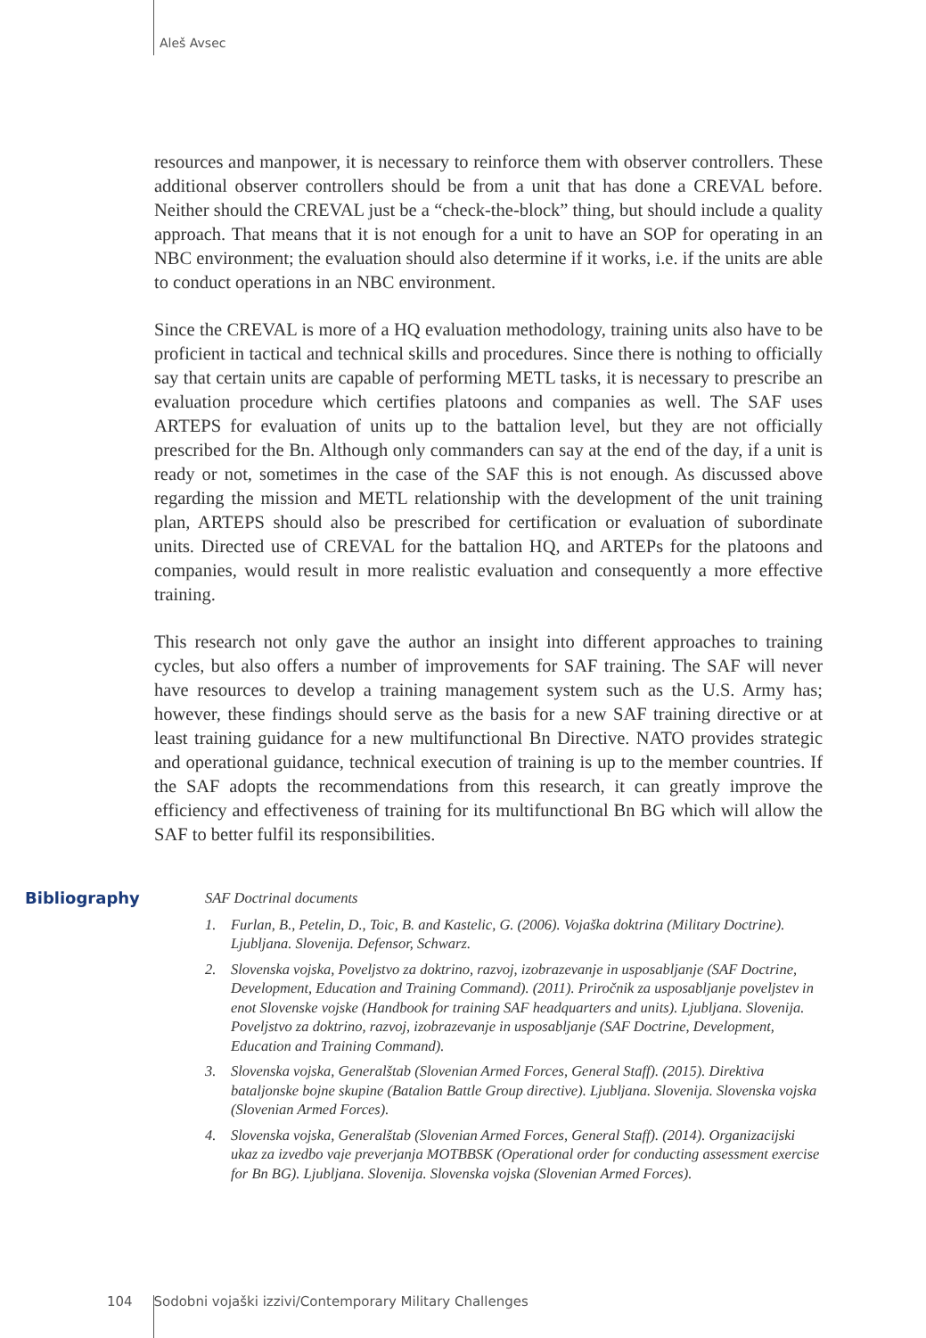Aleš Avsec
resources and manpower, it is necessary to reinforce them with observer controllers. These additional observer controllers should be from a unit that has done a CREVAL before. Neither should the CREVAL just be a “check-the-block” thing, but should include a quality approach. That means that it is not enough for a unit to have an SOP for operating in an NBC environment; the evaluation should also determine if it works, i.e. if the units are able to conduct operations in an NBC environment.
Since the CREVAL is more of a HQ evaluation methodology, training units also have to be proficient in tactical and technical skills and procedures. Since there is nothing to officially say that certain units are capable of performing METL tasks, it is necessary to prescribe an evaluation procedure which certifies platoons and companies as well. The SAF uses ARTEPS for evaluation of units up to the battalion level, but they are not officially prescribed for the Bn. Although only commanders can say at the end of the day, if a unit is ready or not, sometimes in the case of the SAF this is not enough. As discussed above regarding the mission and METL relationship with the development of the unit training plan, ARTEPS should also be prescribed for certification or evaluation of subordinate units. Directed use of CREVAL for the battalion HQ, and ARTEPs for the platoons and companies, would result in more realistic evaluation and consequently a more effective training.
This research not only gave the author an insight into different approaches to training cycles, but also offers a number of improvements for SAF training. The SAF will never have resources to develop a training management system such as the U.S. Army has; however, these findings should serve as the basis for a new SAF training directive or at least training guidance for a new multifunctional Bn Directive. NATO provides strategic and operational guidance, technical execution of training is up to the member countries. If the SAF adopts the recommendations from this research, it can greatly improve the efficiency and effectiveness of training for its multifunctional Bn BG which will allow the SAF to better fulfil its responsibilities.
Bibliography
SAF Doctrinal documents
1. Furlan, B., Petelin, D., Toic, B. and Kastelic, G. (2006). Vojaška doktrina (Military Doctrine). Ljubljana. Slovenija. Defensor, Schwarz.
2. Slovenska vojska, Poveljstvo za doktrino, razvoj, izobrazevanje in usposabljanje (SAF Doctrine, Development, Education and Training Command). (2011). Priročnik za usposabljanje poveljstev in enot Slovenske vojske (Handbook for training SAF headquarters and units). Ljubljana. Slovenija. Poveljstvo za doktrino, razvoj, izobrazevanje in usposabljanje (SAF Doctrine, Development, Education and Training Command).
3. Slovenska vojska, Generalštab (Slovenian Armed Forces, General Staff). (2015). Direktiva bataljonske bojne skupine (Batalion Battle Group directive). Ljubljana. Slovenija. Slovenska vojska (Slovenian Armed Forces).
4. Slovenska vojska, Generalštab (Slovenian Armed Forces, General Staff). (2014). Organizacijski ukaz za izvedbo vaje preverjanja MOTBBSK (Operational order for conducting assessment exercise for Bn BG). Ljubljana. Slovenija. Slovenska vojska (Slovenian Armed Forces).
104 Sodobni vojaški izzivi/Contemporary Military Challenges